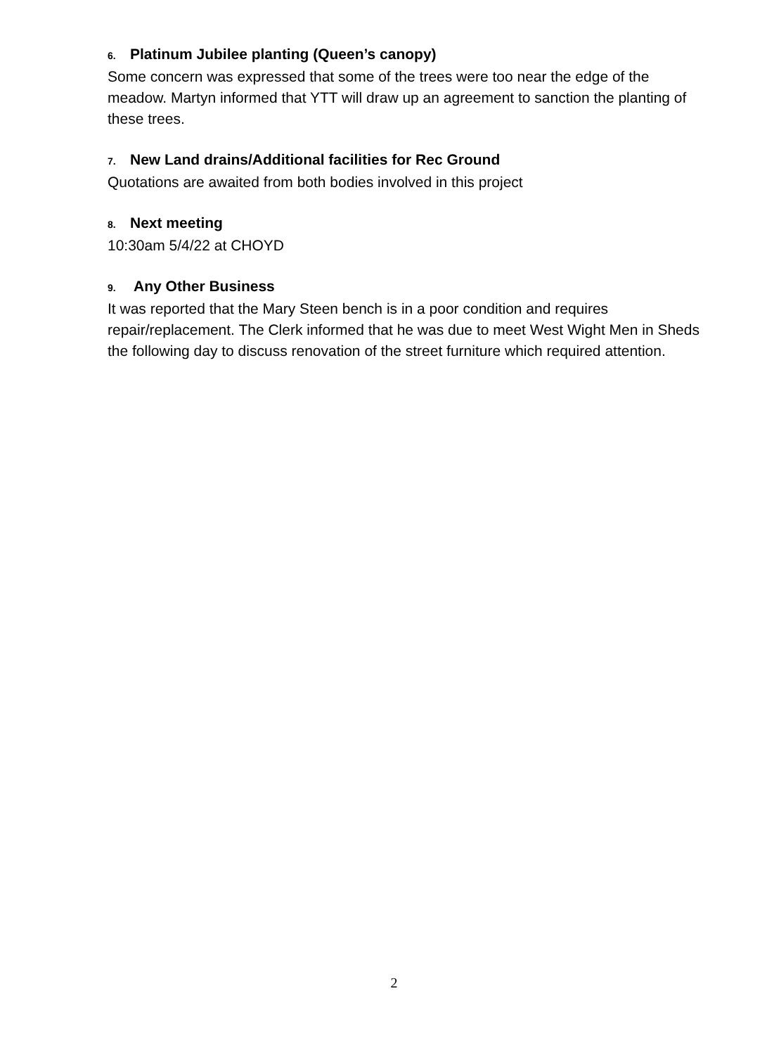6. Platinum Jubilee planting (Queen’s canopy)
Some concern was expressed that some of the trees were too near the edge of the meadow. Martyn informed that YTT will draw up an agreement to sanction the planting of these trees.
7. New Land drains/Additional facilities for Rec Ground
Quotations are awaited from both bodies involved in this project
8. Next meeting
10:30am 5/4/22 at CHOYD
9. Any Other Business
It was reported that the Mary Steen bench is in a poor condition and requires repair/replacement. The Clerk informed that he was due to meet West Wight Men in Sheds the following day to discuss renovation of the street furniture which required attention.
2